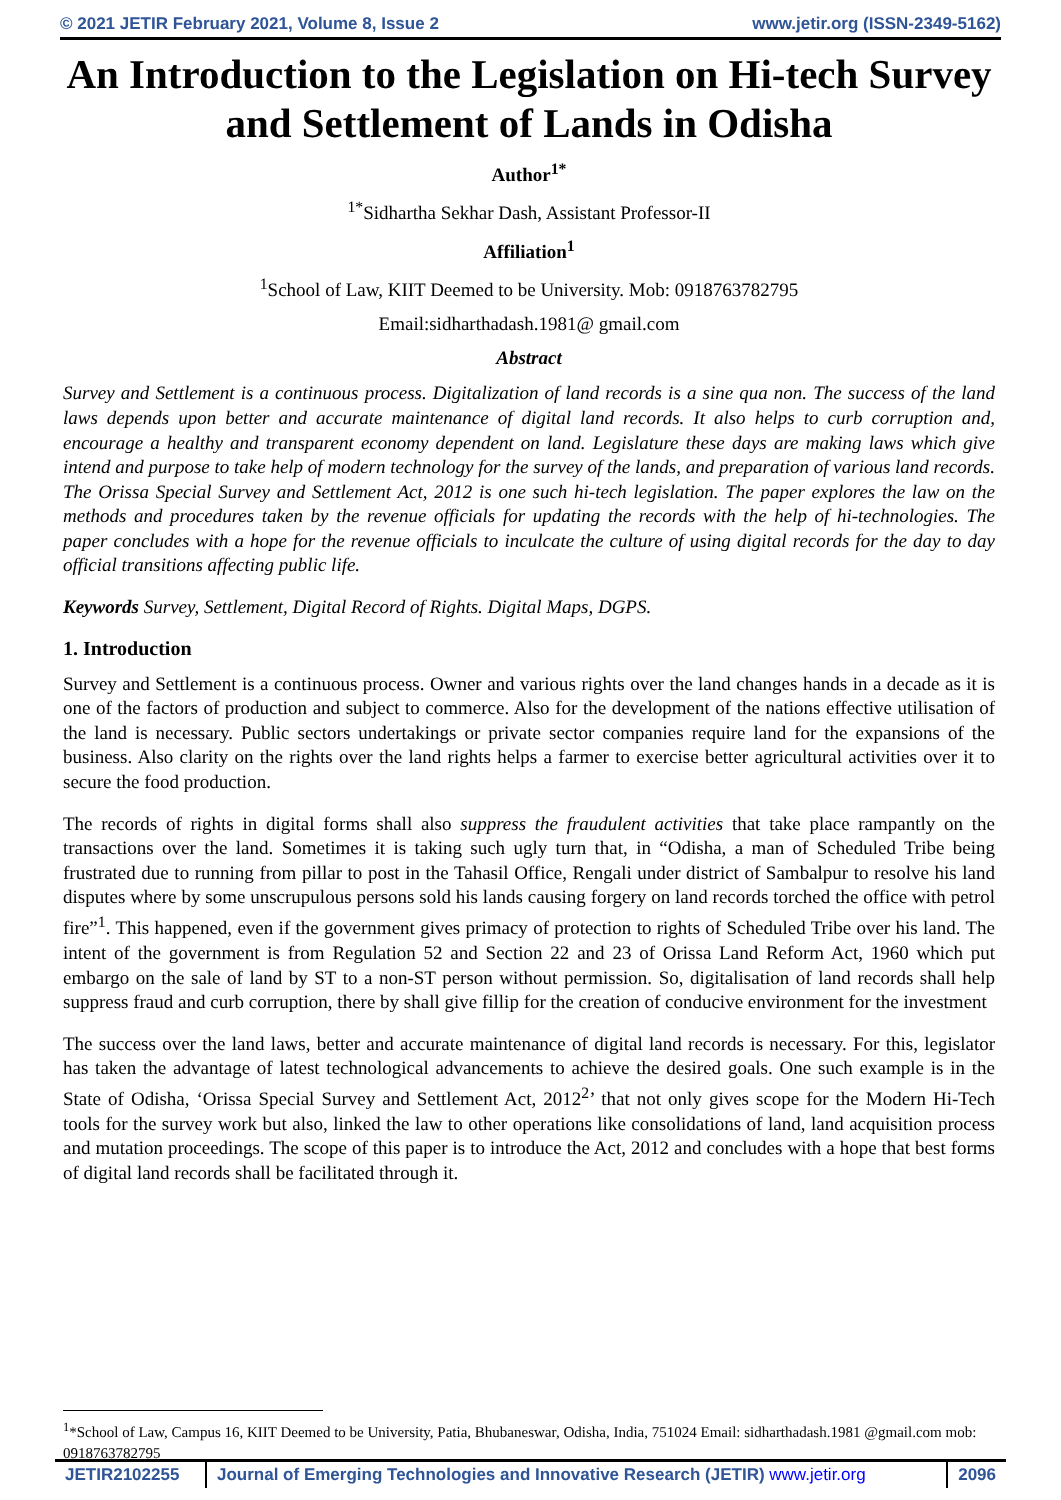© 2021 JETIR February 2021, Volume 8, Issue 2 www.jetir.org (ISSN-2349-5162)
An Introduction to the Legislation on Hi-tech Survey and Settlement of Lands in Odisha
Author<sup>1*</sup>
<sup>1*</sup>Sidhartha Sekhar Dash, Assistant Professor-II
Affiliation<sup>1</sup>
<sup>1</sup> School of Law, KIIT Deemed to be University. Mob: 0918763782795
Email:sidharthadash.1981@ gmail.com
Abstract
Survey and Settlement is a continuous process. Digitalization of land records is a sine qua non. The success of the land laws depends upon better and accurate maintenance of digital land records. It also helps to curb corruption and, encourage a healthy and transparent economy dependent on land. Legislature these days are making laws which give intend and purpose to take help of modern technology for the survey of the lands, and preparation of various land records. The Orissa Special Survey and Settlement Act, 2012 is one such hi-tech legislation. The paper explores the law on the methods and procedures taken by the revenue officials for updating the records with the help of hi-technologies. The paper concludes with a hope for the revenue officials to inculcate the culture of using digital records for the day to day official transitions affecting public life.
Keywords Survey, Settlement, Digital Record of Rights. Digital Maps, DGPS.
1. Introduction
Survey and Settlement is a continuous process. Owner and various rights over the land changes hands in a decade as it is one of the factors of production and subject to commerce. Also for the development of the nations effective utilisation of the land is necessary. Public sectors undertakings or private sector companies require land for the expansions of the business. Also clarity on the rights over the land rights helps a farmer to exercise better agricultural activities over it to secure the food production.
The records of rights in digital forms shall also suppress the fraudulent activities that take place rampantly on the transactions over the land. Sometimes it is taking such ugly turn that, in “Odisha, a man of Scheduled Tribe being frustrated due to running from pillar to post in the Tahasil Office, Rengali under district of Sambalpur to resolve his land disputes where by some unscrupulous persons sold his lands causing forgery on land records torched the office with petrol fire”<sup>1</sup>. This happened, even if the government gives primacy of protection to rights of Scheduled Tribe over his land. The intent of the government is from Regulation 52 and Section 22 and 23 of Orissa Land Reform Act, 1960 which put embargo on the sale of land by ST to a non-ST person without permission. So, digitalisation of land records shall help suppress fraud and curb corruption, there by shall give fillip for the creation of conducive environment for the investment
The success over the land laws, better and accurate maintenance of digital land records is necessary. For this, legislator has taken the advantage of latest technological advancements to achieve the desired goals. One such example is in the State of Odisha, ‘Orissa Special Survey and Settlement Act, 2012<sup>2</sup>’ that not only gives scope for the Modern Hi-Tech tools for the survey work but also, linked the law to other operations like consolidations of land, land acquisition process and mutation proceedings. The scope of this paper is to introduce the Act, 2012 and concludes with a hope that best forms of digital land records shall be facilitated through it.
<sup>1</sup>*School of Law, Campus 16, KIIT Deemed to be University, Patia, Bhubaneswar, Odisha, India, 751024 Email: sidharthadash.1981 @gmail.com mob: 0918763782795
JETIR2102255 Journal of Emerging Technologies and Innovative Research (JETIR) www.jetir.org
2096